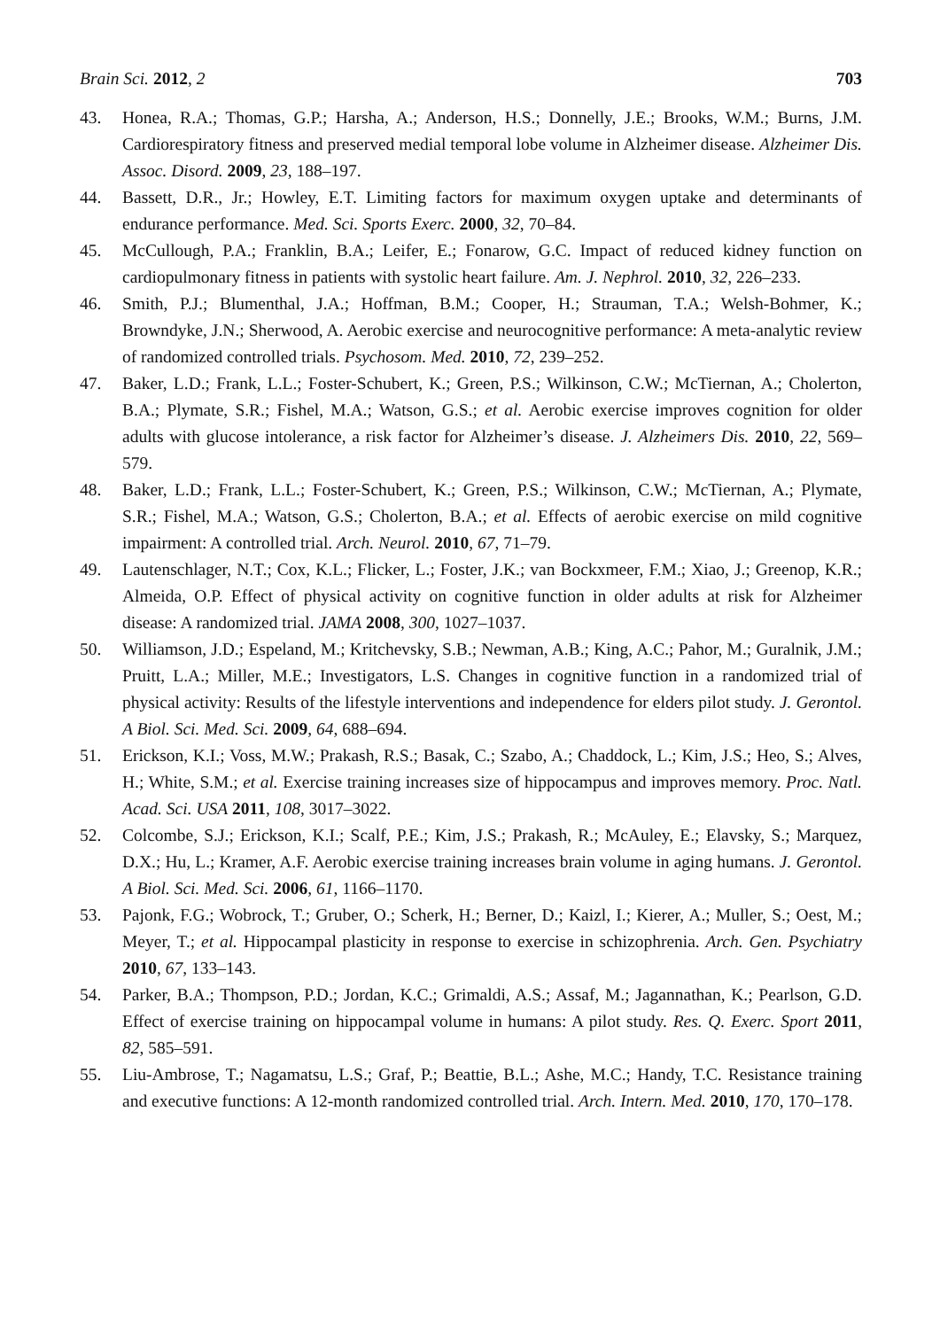Brain Sci. 2012, 2 703
43. Honea, R.A.; Thomas, G.P.; Harsha, A.; Anderson, H.S.; Donnelly, J.E.; Brooks, W.M.; Burns, J.M. Cardiorespiratory fitness and preserved medial temporal lobe volume in Alzheimer disease. Alzheimer Dis. Assoc. Disord. 2009, 23, 188–197.
44. Bassett, D.R., Jr.; Howley, E.T. Limiting factors for maximum oxygen uptake and determinants of endurance performance. Med. Sci. Sports Exerc. 2000, 32, 70–84.
45. McCullough, P.A.; Franklin, B.A.; Leifer, E.; Fonarow, G.C. Impact of reduced kidney function on cardiopulmonary fitness in patients with systolic heart failure. Am. J. Nephrol. 2010, 32, 226–233.
46. Smith, P.J.; Blumenthal, J.A.; Hoffman, B.M.; Cooper, H.; Strauman, T.A.; Welsh-Bohmer, K.; Browndyke, J.N.; Sherwood, A. Aerobic exercise and neurocognitive performance: A meta-analytic review of randomized controlled trials. Psychosom. Med. 2010, 72, 239–252.
47. Baker, L.D.; Frank, L.L.; Foster-Schubert, K.; Green, P.S.; Wilkinson, C.W.; McTiernan, A.; Cholerton, B.A.; Plymate, S.R.; Fishel, M.A.; Watson, G.S.; et al. Aerobic exercise improves cognition for older adults with glucose intolerance, a risk factor for Alzheimer’s disease. J. Alzheimers Dis. 2010, 22, 569–579.
48. Baker, L.D.; Frank, L.L.; Foster-Schubert, K.; Green, P.S.; Wilkinson, C.W.; McTiernan, A.; Plymate, S.R.; Fishel, M.A.; Watson, G.S.; Cholerton, B.A.; et al. Effects of aerobic exercise on mild cognitive impairment: A controlled trial. Arch. Neurol. 2010, 67, 71–79.
49. Lautenschlager, N.T.; Cox, K.L.; Flicker, L.; Foster, J.K.; van Bockxmeer, F.M.; Xiao, J.; Greenop, K.R.; Almeida, O.P. Effect of physical activity on cognitive function in older adults at risk for Alzheimer disease: A randomized trial. JAMA 2008, 300, 1027–1037.
50. Williamson, J.D.; Espeland, M.; Kritchevsky, S.B.; Newman, A.B.; King, A.C.; Pahor, M.; Guralnik, J.M.; Pruitt, L.A.; Miller, M.E.; Investigators, L.S. Changes in cognitive function in a randomized trial of physical activity: Results of the lifestyle interventions and independence for elders pilot study. J. Gerontol. A Biol. Sci. Med. Sci. 2009, 64, 688–694.
51. Erickson, K.I.; Voss, M.W.; Prakash, R.S.; Basak, C.; Szabo, A.; Chaddock, L.; Kim, J.S.; Heo, S.; Alves, H.; White, S.M.; et al. Exercise training increases size of hippocampus and improves memory. Proc. Natl. Acad. Sci. USA 2011, 108, 3017–3022.
52. Colcombe, S.J.; Erickson, K.I.; Scalf, P.E.; Kim, J.S.; Prakash, R.; McAuley, E.; Elavsky, S.; Marquez, D.X.; Hu, L.; Kramer, A.F. Aerobic exercise training increases brain volume in aging humans. J. Gerontol. A Biol. Sci. Med. Sci. 2006, 61, 1166–1170.
53. Pajonk, F.G.; Wobrock, T.; Gruber, O.; Scherk, H.; Berner, D.; Kaizl, I.; Kierer, A.; Muller, S.; Oest, M.; Meyer, T.; et al. Hippocampal plasticity in response to exercise in schizophrenia. Arch. Gen. Psychiatry 2010, 67, 133–143.
54. Parker, B.A.; Thompson, P.D.; Jordan, K.C.; Grimaldi, A.S.; Assaf, M.; Jagannathan, K.; Pearlson, G.D. Effect of exercise training on hippocampal volume in humans: A pilot study. Res. Q. Exerc. Sport 2011, 82, 585–591.
55. Liu-Ambrose, T.; Nagamatsu, L.S.; Graf, P.; Beattie, B.L.; Ashe, M.C.; Handy, T.C. Resistance training and executive functions: A 12-month randomized controlled trial. Arch. Intern. Med. 2010, 170, 170–178.